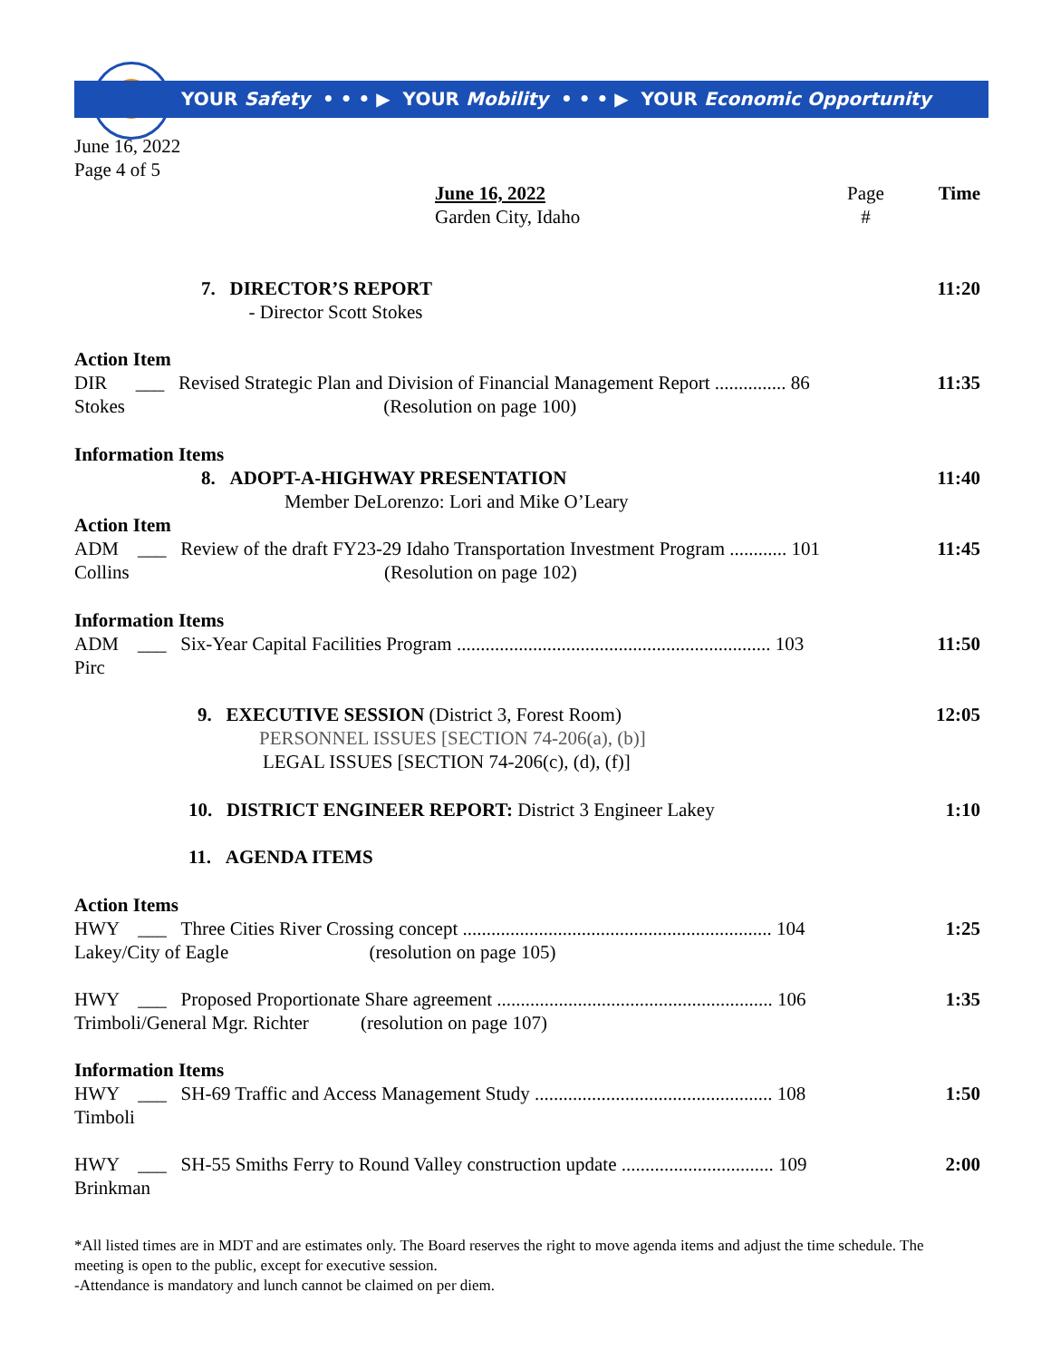YOUR Safety • • • ▶ YOUR Mobility • • • ▶ YOUR Economic Opportunity
June 16, 2022
Page 4 of 5
June 16, 2022
Garden City, Idaho
Page
#
Time
7. DIRECTOR’S REPORT
- Director Scott Stokes
11:20
Action Item
DIR ___ Revised Strategic Plan and Division of Financial Management Report ............... 86
Stokes (Resolution on page 100)
11:35
Information Items
8. ADOPT-A-HIGHWAY PRESENTATION
Member DeLorenzo: Lori and Mike O’Leary
11:40
Action Item
ADM ___ Review of the draft FY23-29 Idaho Transportation Investment Program ............ 101
Collins (Resolution on page 102)
11:45
Information Items
ADM ___ Six-Year Capital Facilities Program .................................................................. 103
Pirc
11:50
9. EXECUTIVE SESSION (District 3, Forest Room)
PERSONNEL ISSUES [SECTION 74-206(a), (b)]
LEGAL ISSUES [SECTION 74-206(c), (d), (f)]
12:05
10. DISTRICT ENGINEER REPORT: District 3 Engineer Lakey 1:10
11. AGENDA ITEMS
Action Items
HWY ___ Three Cities River Crossing concept ................................................................. 104
Lakey/City of Eagle (resolution on page 105)
1:25
HWY ___ Proposed Proportionate Share agreement .......................................................... 106
Trimboli/General Mgr. Richter (resolution on page 107)
1:35
Information Items
HWY ___ SH-69 Traffic and Access Management Study .................................................. 108
Timboli
1:50
HWY ___ SH-55 Smiths Ferry to Round Valley construction update ................................ 109
Brinkman
2:00
*All listed times are in MDT and are estimates only. The Board reserves the right to move agenda items and adjust the time schedule. The meeting is open to the public, except for executive session.
-Attendance is mandatory and lunch cannot be claimed on per diem.